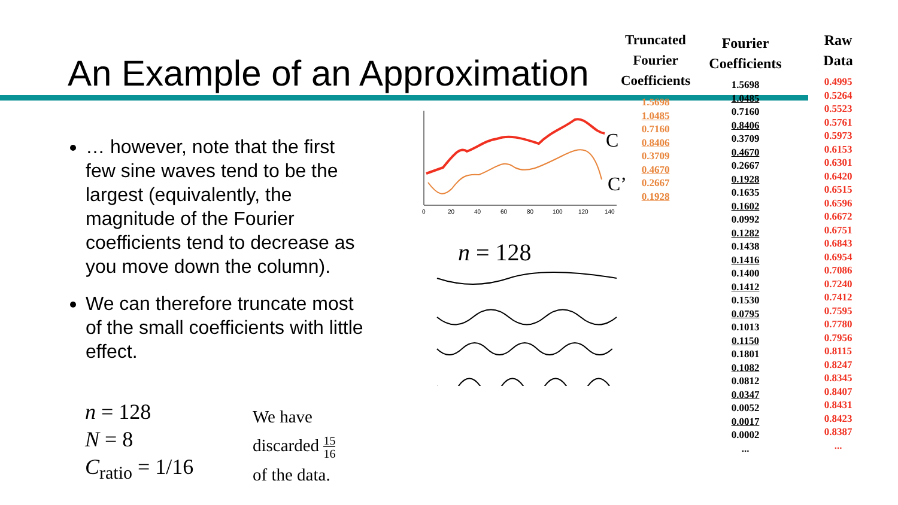An Example of an Approximation
… however, note that the first few sine waves tend to be the largest (equivalently, the magnitude of the Fourier coefficients tend to decrease as you move down the column).
We can therefore truncate most of the small coefficients with little effect.
n = 128
N = 8
C<sub>ratio</sub> = 1/16
We have
discarded 15
16
of the data.
0
20
40
60
80
100
120
140
C
C’
n = 128
Truncated
Fourier
Coefficients
1.5698
1.0485
0.7160
0.8406
0.3709
0.4670
0.2667
0.1928
Fourier
Coefficients
1.5698
1.0485
0.7160
0.8406
0.3709
0.4670
0.2667
0.1928
0.1635
0.1602
0.0992
0.1282
0.1438
0.1416
0.1400
0.1412
0.1530
0.0795
0.1013
0.1150
0.1801
0.1082
0.0812
0.0347
0.0052
0.0017
0.0002
...
Raw
Data
0.4995
0.5264
0.5523
0.5761
0.5973
0.6153
0.6301
0.6420
0.6515
0.6596
0.6672
0.6751
0.6843
0.6954
0.7086
0.7240
0.7412
0.7595
0.7780
0.7956
0.8115
0.8247
0.8345
0.8407
0.8431
0.8423
0.8387
...